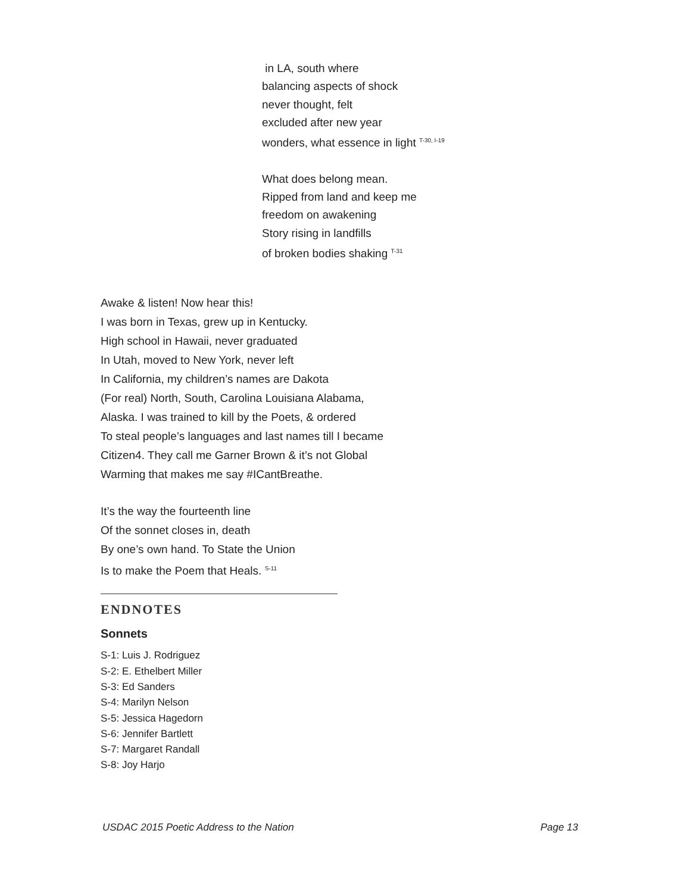in LA, south where
balancing aspects of shock
never thought, felt
excluded after new year
wonders, what essence in light <sup>T-30, I-19</sup>
What does belong mean.
Ripped from land and keep me
freedom on awakening
Story rising in landfills
of broken bodies shaking <sup>T-31</sup>
Awake & listen! Now hear this!
I was born in Texas, grew up in Kentucky.
High school in Hawaii, never graduated
In Utah, moved to New York, never left
In California, my children’s names are Dakota
(For real) North, South, Carolina Louisiana Alabama,
Alaska. I was trained to kill by the Poets, & ordered
To steal people’s languages and last names till I became
Citizen4. They call me Garner Brown & it’s not Global
Warming that makes me say #ICantBreathe.
It’s the way the fourteenth line
Of the sonnet closes in, death
By one’s own hand. To State the Union
Is to make the Poem that Heals. <sup>S-11</sup>
ENDNOTES
Sonnets
S-1: Luis J. Rodriguez
S-2: E. Ethelbert Miller
S-3: Ed Sanders
S-4: Marilyn Nelson
S-5: Jessica Hagedorn
S-6: Jennifer Bartlett
S-7: Margaret Randall
S-8: Joy Harjo
USDAC 2015 Poetic Address to the Nation Page 13